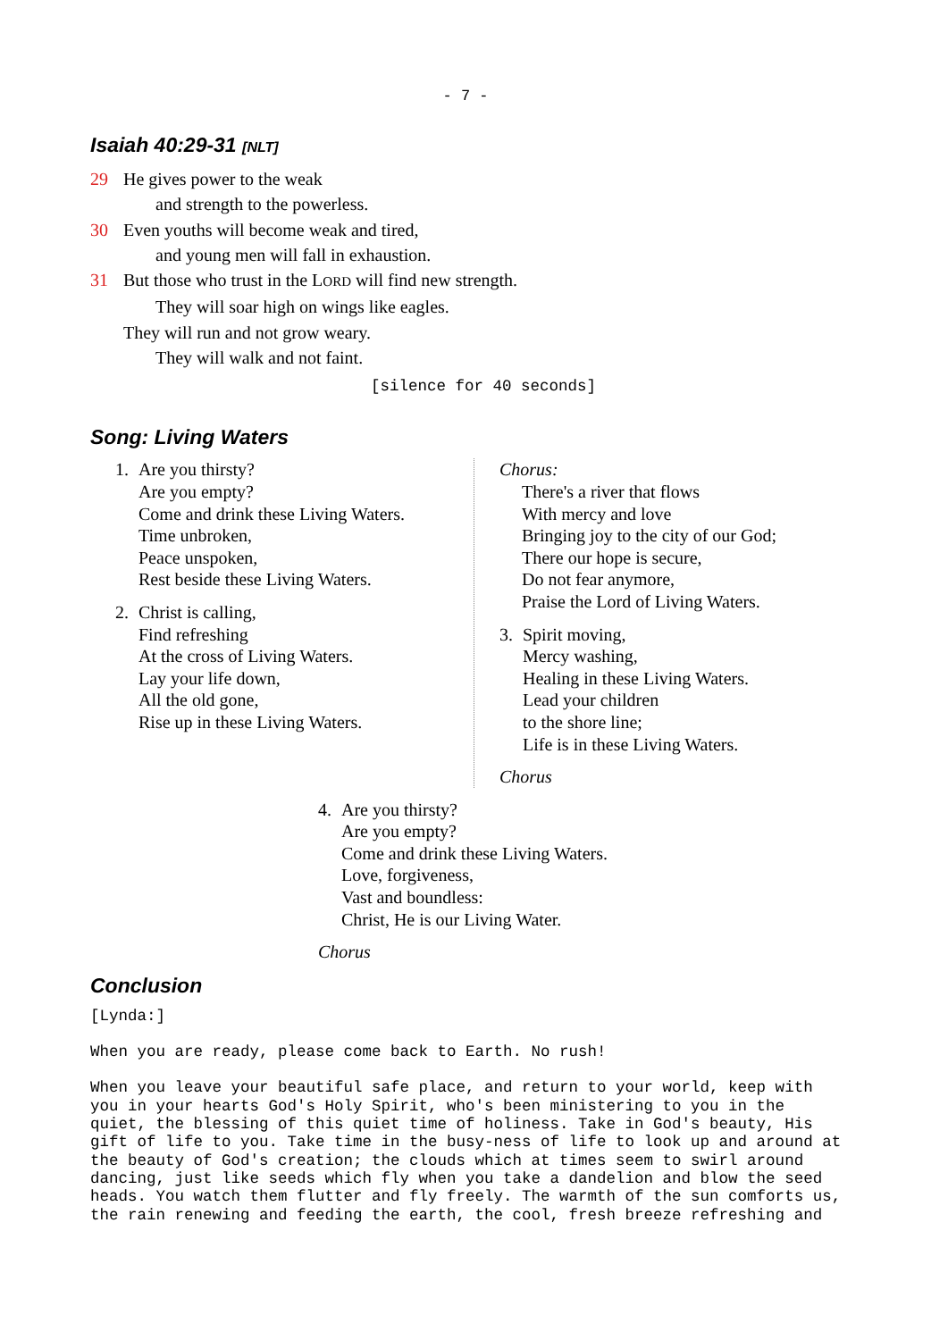- 7 -
Isaiah 40:29-31 [NLT]
29 He gives power to the weak
and strength to the powerless.
30 Even youths will become weak and tired,
and young men will fall in exhaustion.
31 But those who trust in the LORD will find new strength.
They will soar high on wings like eagles.
They will run and not grow weary.
They will walk and not faint.
[silence for 40 seconds]
Song: Living Waters
1. Are you thirsty?
Are you empty?
Come and drink these Living Waters.
Time unbroken,
Peace unspoken,
Rest beside these Living Waters.
2. Christ is calling,
Find refreshing
At the cross of Living Waters.
Lay your life down,
All the old gone,
Rise up in these Living Waters.
Chorus:
There's a river that flows
With mercy and love
Bringing joy to the city of our God;
There our hope is secure,
Do not fear anymore,
Praise the Lord of Living Waters.
3. Spirit moving,
Mercy washing,
Healing in these Living Waters.
Lead your children
to the shore line;
Life is in these Living Waters.
Chorus
4. Are you thirsty?
Are you empty?
Come and drink these Living Waters.
Love, forgiveness,
Vast and boundless:
Christ, He is our Living Water.
Chorus
Conclusion
[Lynda:]
When you are ready, please come back to Earth. No rush!
When you leave your beautiful safe place, and return to your world, keep with you in your hearts God's Holy Spirit, who's been ministering to you in the quiet, the blessing of this quiet time of holiness. Take in God's beauty, His gift of life to you. Take time in the busy-ness of life to look up and around at the beauty of God's creation; the clouds which at times seem to swirl around dancing, just like seeds which fly when you take a dandelion and blow the seed heads. You watch them flutter and fly freely. The warmth of the sun comforts us, the rain renewing and feeding the earth, the cool, fresh breeze refreshing and